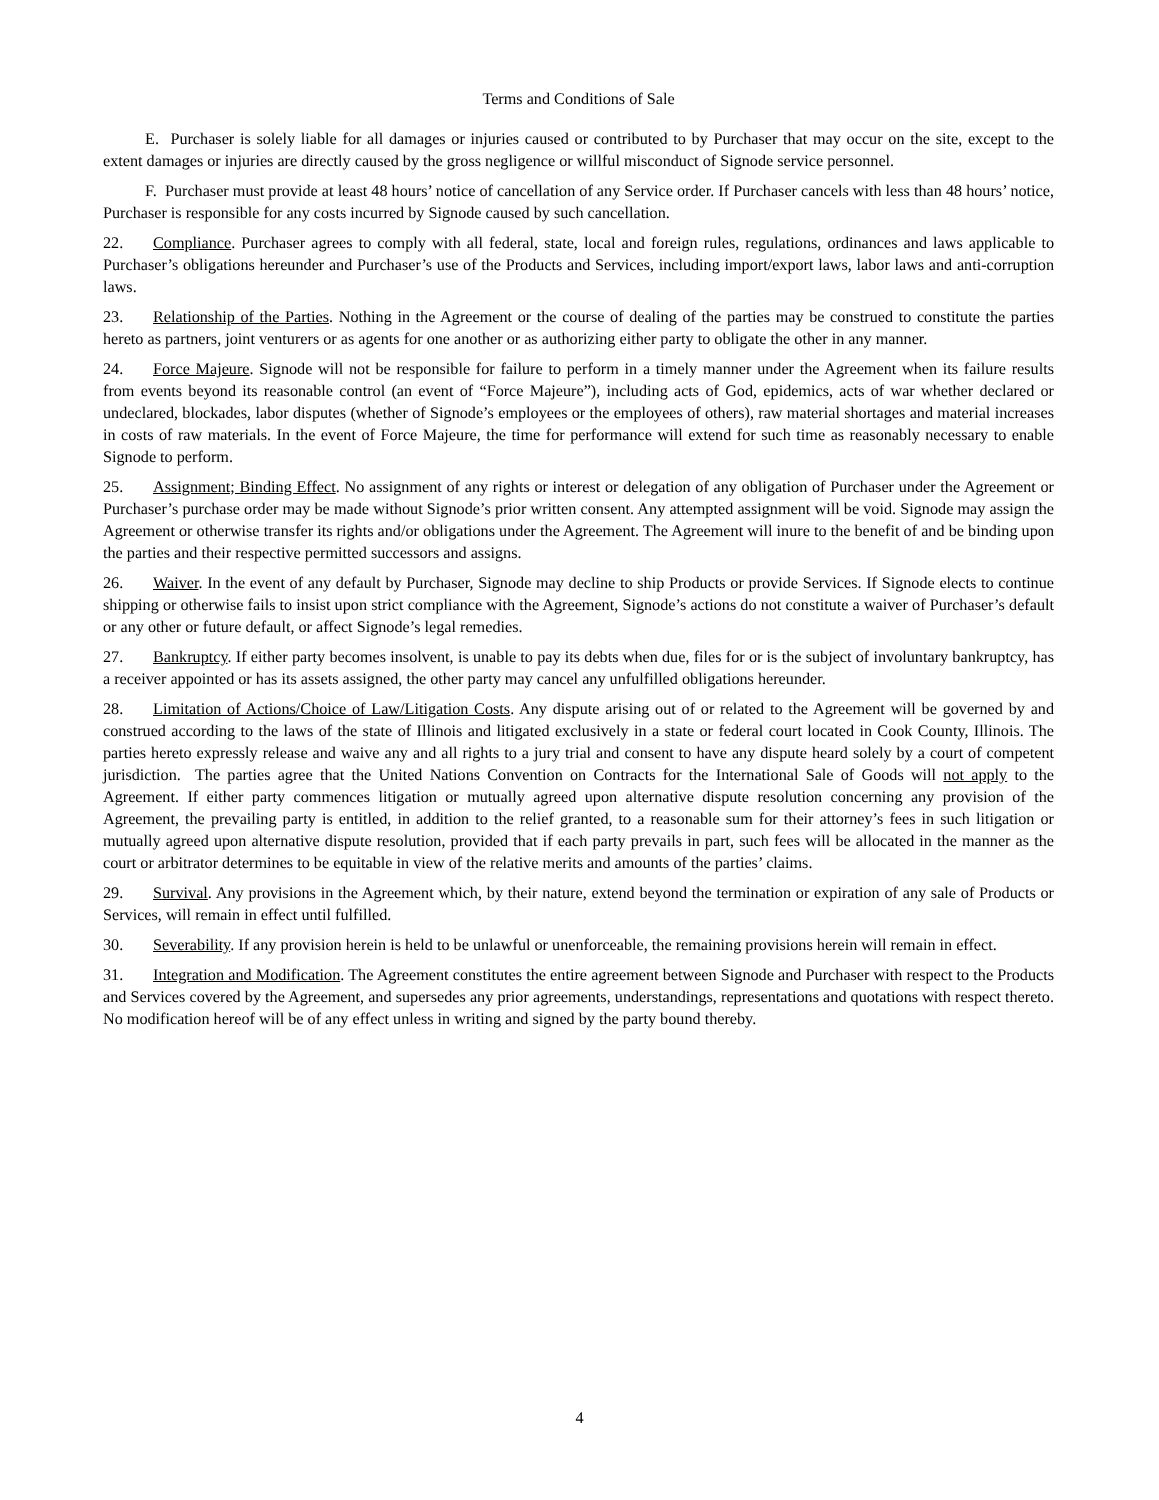Terms and Conditions of Sale
E. Purchaser is solely liable for all damages or injuries caused or contributed to by Purchaser that may occur on the site, except to the extent damages or injuries are directly caused by the gross negligence or willful misconduct of Signode service personnel.
F. Purchaser must provide at least 48 hours’ notice of cancellation of any Service order. If Purchaser cancels with less than 48 hours’ notice, Purchaser is responsible for any costs incurred by Signode caused by such cancellation.
22. Compliance. Purchaser agrees to comply with all federal, state, local and foreign rules, regulations, ordinances and laws applicable to Purchaser’s obligations hereunder and Purchaser’s use of the Products and Services, including import/export laws, labor laws and anti-corruption laws.
23. Relationship of the Parties. Nothing in the Agreement or the course of dealing of the parties may be construed to constitute the parties hereto as partners, joint venturers or as agents for one another or as authorizing either party to obligate the other in any manner.
24. Force Majeure. Signode will not be responsible for failure to perform in a timely manner under the Agreement when its failure results from events beyond its reasonable control (an event of “Force Majeure”), including acts of God, epidemics, acts of war whether declared or undeclared, blockades, labor disputes (whether of Signode’s employees or the employees of others), raw material shortages and material increases in costs of raw materials. In the event of Force Majeure, the time for performance will extend for such time as reasonably necessary to enable Signode to perform.
25. Assignment; Binding Effect. No assignment of any rights or interest or delegation of any obligation of Purchaser under the Agreement or Purchaser’s purchase order may be made without Signode’s prior written consent. Any attempted assignment will be void. Signode may assign the Agreement or otherwise transfer its rights and/or obligations under the Agreement. The Agreement will inure to the benefit of and be binding upon the parties and their respective permitted successors and assigns.
26. Waiver. In the event of any default by Purchaser, Signode may decline to ship Products or provide Services. If Signode elects to continue shipping or otherwise fails to insist upon strict compliance with the Agreement, Signode’s actions do not constitute a waiver of Purchaser’s default or any other or future default, or affect Signode’s legal remedies.
27. Bankruptcy. If either party becomes insolvent, is unable to pay its debts when due, files for or is the subject of involuntary bankruptcy, has a receiver appointed or has its assets assigned, the other party may cancel any unfulfilled obligations hereunder.
28. Limitation of Actions/Choice of Law/Litigation Costs. Any dispute arising out of or related to the Agreement will be governed by and construed according to the laws of the state of Illinois and litigated exclusively in a state or federal court located in Cook County, Illinois. The parties hereto expressly release and waive any and all rights to a jury trial and consent to have any dispute heard solely by a court of competent jurisdiction. The parties agree that the United Nations Convention on Contracts for the International Sale of Goods will not apply to the Agreement. If either party commences litigation or mutually agreed upon alternative dispute resolution concerning any provision of the Agreement, the prevailing party is entitled, in addition to the relief granted, to a reasonable sum for their attorney’s fees in such litigation or mutually agreed upon alternative dispute resolution, provided that if each party prevails in part, such fees will be allocated in the manner as the court or arbitrator determines to be equitable in view of the relative merits and amounts of the parties’ claims.
29. Survival. Any provisions in the Agreement which, by their nature, extend beyond the termination or expiration of any sale of Products or Services, will remain in effect until fulfilled.
30. Severability. If any provision herein is held to be unlawful or unenforceable, the remaining provisions herein will remain in effect.
31. Integration and Modification. The Agreement constitutes the entire agreement between Signode and Purchaser with respect to the Products and Services covered by the Agreement, and supersedes any prior agreements, understandings, representations and quotations with respect thereto. No modification hereof will be of any effect unless in writing and signed by the party bound thereby.
4